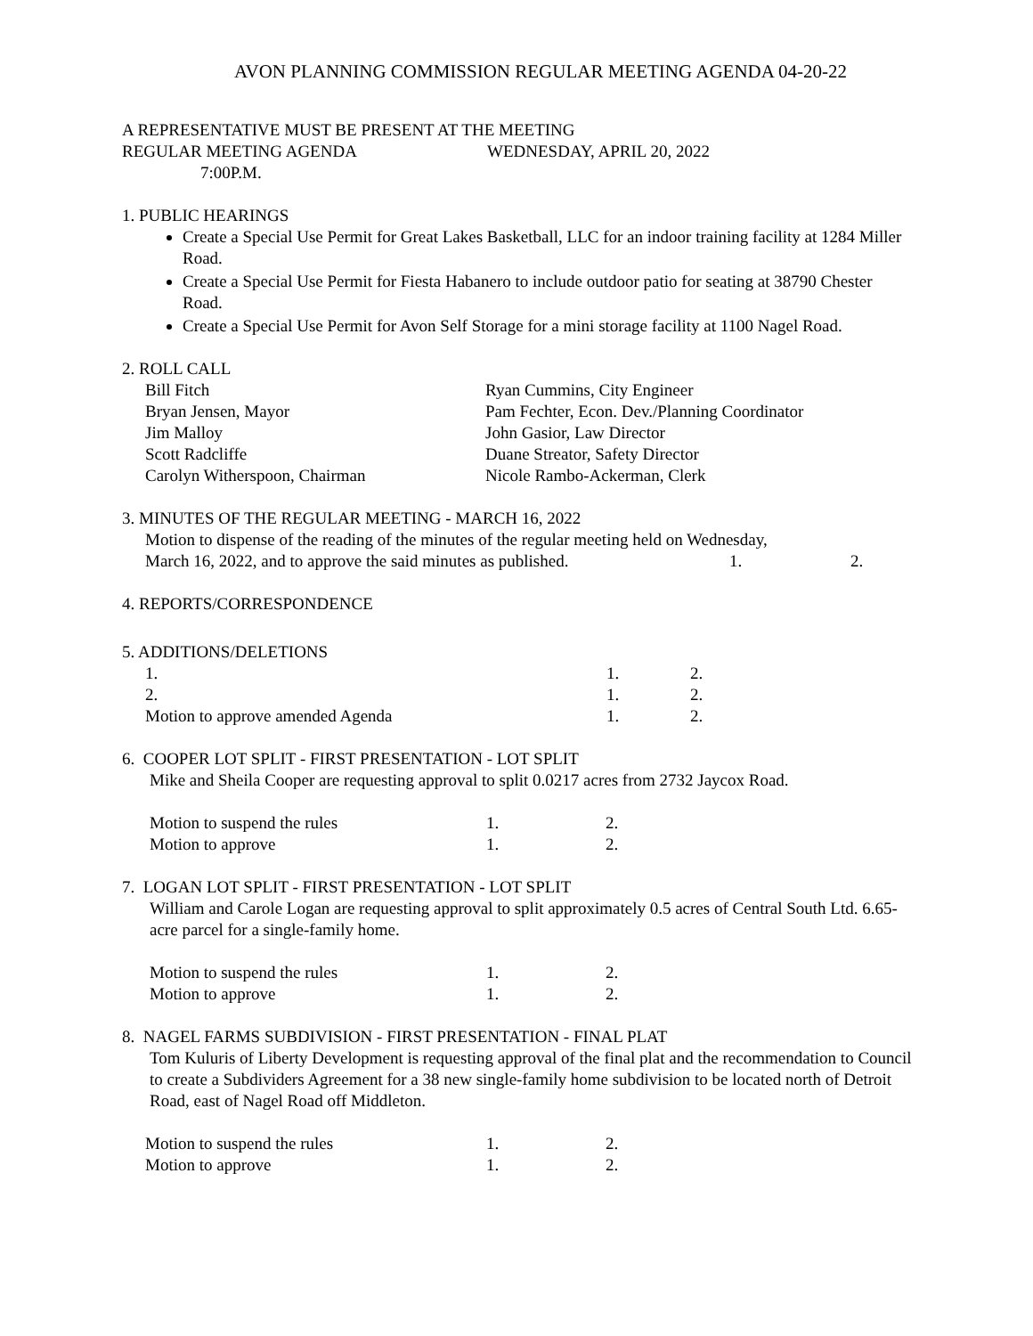AVON PLANNING COMMISSION REGULAR MEETING AGENDA 04-20-22
A REPRESENTATIVE MUST BE PRESENT AT THE MEETING
REGULAR MEETING AGENDA WEDNESDAY, APRIL 20, 2022
7:00P.M.
1. PUBLIC HEARINGS
Create a Special Use Permit for Great Lakes Basketball, LLC for an indoor training facility at 1284 Miller Road.
Create a Special Use Permit for Fiesta Habanero to include outdoor patio for seating at 38790 Chester Road.
Create a Special Use Permit for Avon Self Storage for a mini storage facility at 1100 Nagel Road.
2. ROLL CALL
Bill Fitch
Bryan Jensen, Mayor
Jim Malloy
Scott Radcliffe
Carolyn Witherspoon, Chairman
Ryan Cummins, City Engineer
Pam Fechter, Econ. Dev./Planning Coordinator
John Gasior, Law Director
Duane Streator, Safety Director
Nicole Rambo-Ackerman, Clerk
3. MINUTES OF THE REGULAR MEETING - MARCH 16, 2022
Motion to dispense of the reading of the minutes of the regular meeting held on Wednesday,
March 16, 2022, and to approve the said minutes as published. 1. 2.
4. REPORTS/CORRESPONDENCE
5. ADDITIONS/DELETIONS
1. 1. 2.
2. 1. 2.
Motion to approve amended Agenda 1. 2.
6. COOPER LOT SPLIT - FIRST PRESENTATION - LOT SPLIT
Mike and Sheila Cooper are requesting approval to split 0.0217 acres from 2732 Jaycox Road.
Motion to suspend the rules 1. 2.
Motion to approve 1. 2.
7. LOGAN LOT SPLIT - FIRST PRESENTATION - LOT SPLIT
William and Carole Logan are requesting approval to split approximately 0.5 acres of Central South Ltd. 6.65-acre parcel for a single-family home.
Motion to suspend the rules 1. 2.
Motion to approve 1. 2.
8. NAGEL FARMS SUBDIVISION - FIRST PRESENTATION - FINAL PLAT
Tom Kuluris of Liberty Development is requesting approval of the final plat and the recommendation to Council to create a Subdividers Agreement for a 38 new single-family home subdivision to be located north of Detroit Road, east of Nagel Road off Middleton.
Motion to suspend the rules 1. 2.
Motion to approve 1. 2.